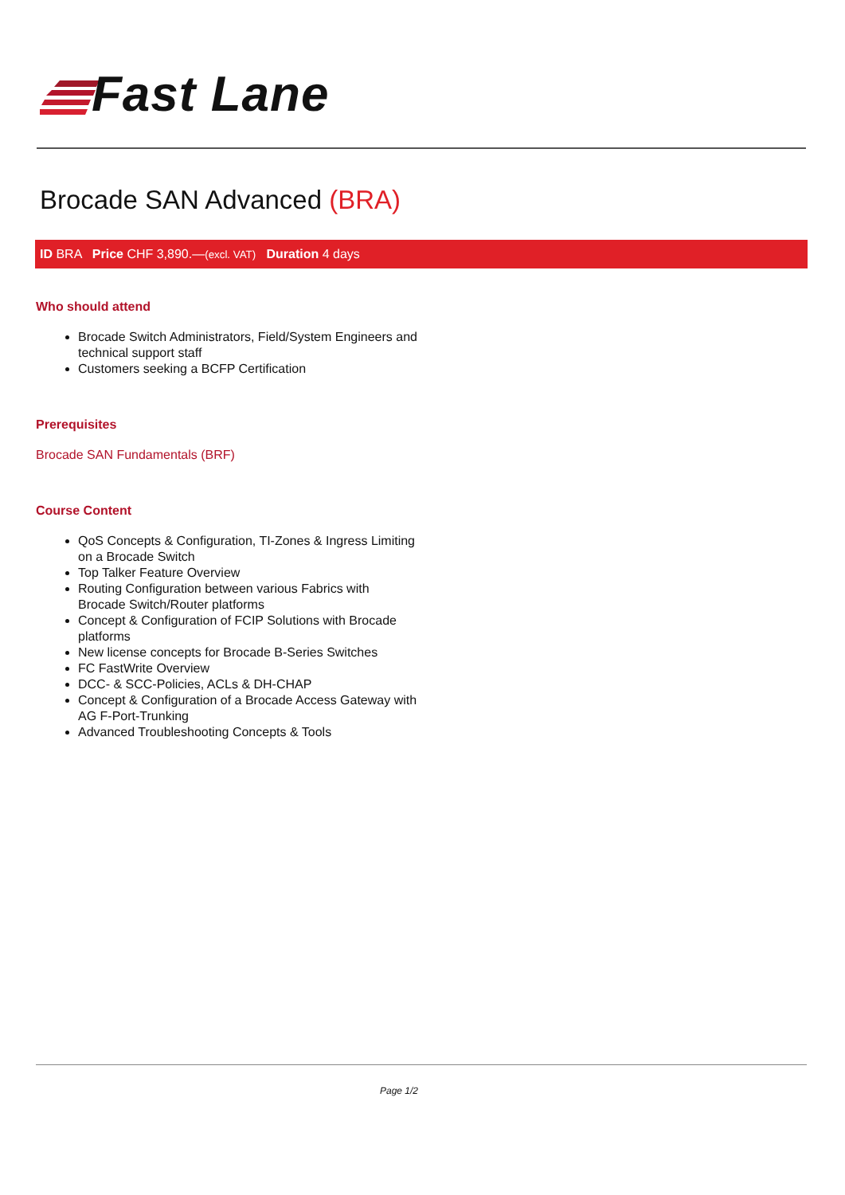Fast Lane
Brocade SAN Advanced (BRA)
ID BRA Price CHF 3,890.—(excl. VAT) Duration 4 days
Who should attend
Brocade Switch Administrators, Field/System Engineers and technical support staff
Customers seeking a BCFP Certification
Prerequisites
Brocade SAN Fundamentals (BRF)
Course Content
QoS Concepts & Configuration, TI-Zones & Ingress Limiting on a Brocade Switch
Top Talker Feature Overview
Routing Configuration between various Fabrics with Brocade Switch/Router platforms
Concept & Configuration of FCIP Solutions with Brocade platforms
New license concepts for Brocade B-Series Switches
FC FastWrite Overview
DCC- & SCC-Policies, ACLs & DH-CHAP
Concept & Configuration of a Brocade Access Gateway with AG F-Port-Trunking
Advanced Troubleshooting Concepts & Tools
Page 1/2